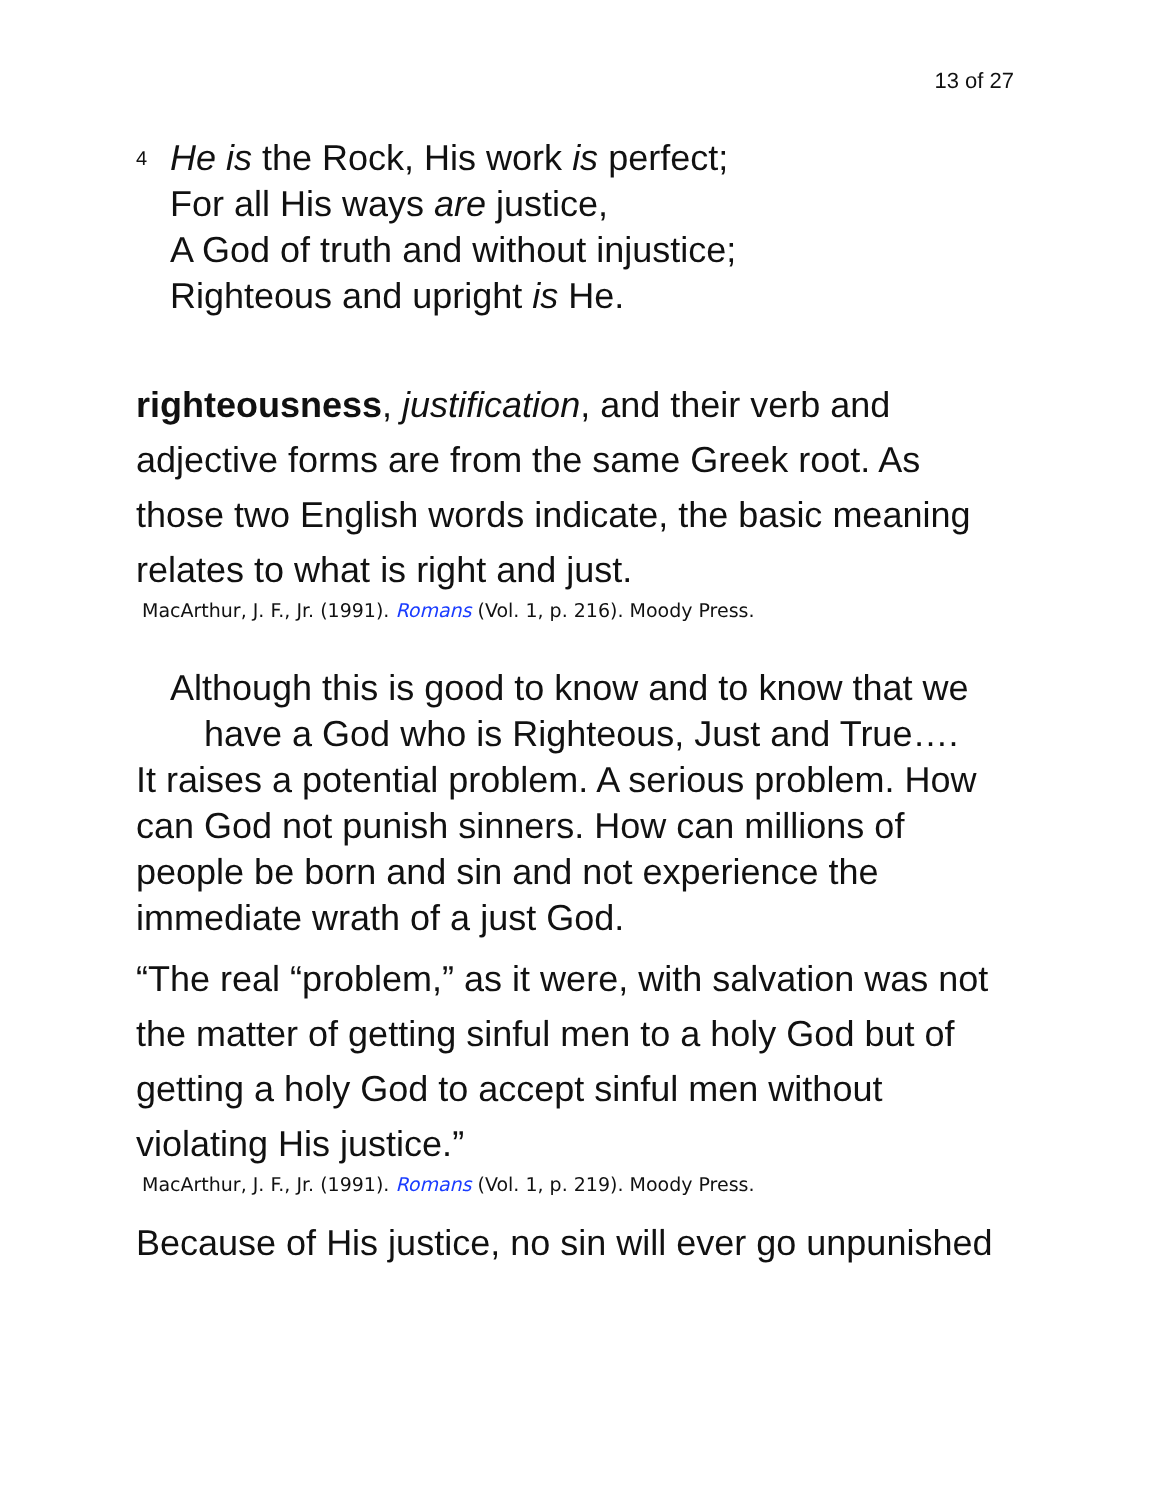13 of 27
4 He is the Rock, His work is perfect;
For all His ways are justice,
A God of truth and without injustice;
Righteous and upright is He.
righteousness, justification, and their verb and adjective forms are from the same Greek root. As those two English words indicate, the basic meaning relates to what is right and just.
MacArthur, J. F., Jr. (1991). Romans (Vol. 1, p. 216). Moody Press.
Although this is good to know and to know that we
have a God who is Righteous, Just and True….
It raises a potential problem. A serious problem. How can God not punish sinners. How can millions of people be born and sin and not experience the immediate wrath of a just God.
“The real “problem,” as it were, with salvation was not the matter of getting sinful men to a holy God but of getting a holy God to accept sinful men without violating His justice.”
MacArthur, J. F., Jr. (1991). Romans (Vol. 1, p. 219). Moody Press.
Because of His justice, no sin will ever go unpunished